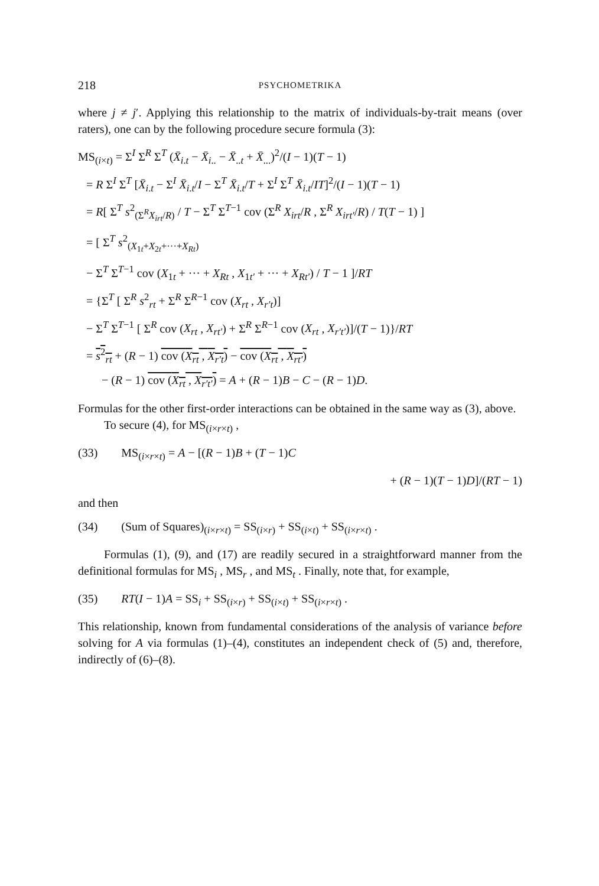218 PSYCHOMETRIKA
where j ≠ j′. Applying this relationship to the matrix of individuals-by-trait means (over raters), one can by the following procedure secure formula (3):
MS<sub>(i×t)</sub> = Σ<sup>I</sup> Σ<sup>R</sup> Σ<sup>T</sup> (X̄<sub>i.t</sub> − X̄<sub>i..</sub> − X̄<sub>..t</sub> + X̄<sub>...</sub>)<sup>2</sup>/(I − 1)(T − 1)
= R Σ<sup>I</sup> Σ<sup>T</sup> [X̄<sub>i.t</sub> − Σ<sup>I</sup> X̄<sub>i.t</sub>/I − Σ<sup>T</sup> X̄<sub>i.t</sub>/T + Σ<sup>I</sup> Σ<sup>T</sup> X̄<sub>i.t</sub>/IT]<sup>2</sup>/(I − 1)(T − 1)
= R[ Σ<sup>T</sup> s<sup>2</sup><sub>(Σ<sup>R</sup>X<sub>irt</sub>/R)</sub> / T − Σ<sup>T</sup> Σ<sup>T−1</sup> cov (Σ<sup>R</sup> X<sub>irt</sub>/R , Σ<sup>R</sup> X<sub>irt′</sub>/R) / T(T − 1) ]
= [ Σ<sup>T</sup> s<sup>2</sup><sub>(X<sub>1t</sub>+X<sub>2t</sub>+···+X<sub>Rt</sub>)</sub>
− Σ<sup>T</sup> Σ<sup>T−1</sup> cov (X<sub>1t</sub> + ··· + X<sub>Rt</sub> , X<sub>1t′</sub> + ··· + X<sub>Rt′</sub>) / T − 1 ]/RT
= {Σ<sup>T</sup> [ Σ<sup>R</sup> s<sup>2</sup><sub>rt</sub> + Σ<sup>R</sup> Σ<sup>R−1</sup> cov (X<sub>rt</sub> , X<sub>r′t</sub>)]
− Σ<sup>T</sup> Σ<sup>T−1</sup> [ Σ<sup>R</sup> cov (X<sub>rt</sub> , X<sub>rt′</sub>) + Σ<sup>R</sup> Σ<sup>R−1</sup> cov (X<sub>rt</sub> , X<sub>r′t′</sub>)]/(T − 1)}/RT
= s<sup>2</sup><sub>rt</sub> + (R − 1) cov (X<sub>rt</sub> , X<sub>r′t</sub>) − cov (X<sub>rt</sub> , X<sub>rt′</sub>)
− (R − 1) cov (X<sub>rt</sub> , X<sub>r′t′</sub>) = A + (R − 1)B − C − (R − 1)D.
Formulas for the other first-order interactions can be obtained in the same way as (3), above.
To secure (4), for MS<sub>(i×r×t)</sub> ,
(33) MS<sub>(i×r×t)</sub> = A − [(R − 1)B + (T − 1)C
+ (R − 1)(T − 1)D]/(RT − 1)
and then
(34) (Sum of Squares)<sub>(i×r×t)</sub> = SS<sub>(i×r)</sub> + SS<sub>(i×t)</sub> + SS<sub>(i×r×t)</sub> .
Formulas (1), (9), and (17) are readily secured in a straightforward manner from the definitional formulas for MS<sub>i</sub> , MS<sub>r</sub> , and MS<sub>t</sub> . Finally, note that, for example,
(35) RT(I − 1)A = SS<sub>i</sub> + SS<sub>(i×r)</sub> + SS<sub>(i×t)</sub> + SS<sub>(i×r×t)</sub> .
This relationship, known from fundamental considerations of the analysis of variance before solving for A via formulas (1)–(4), constitutes an independent check of (5) and, therefore, indirectly of (6)–(8).